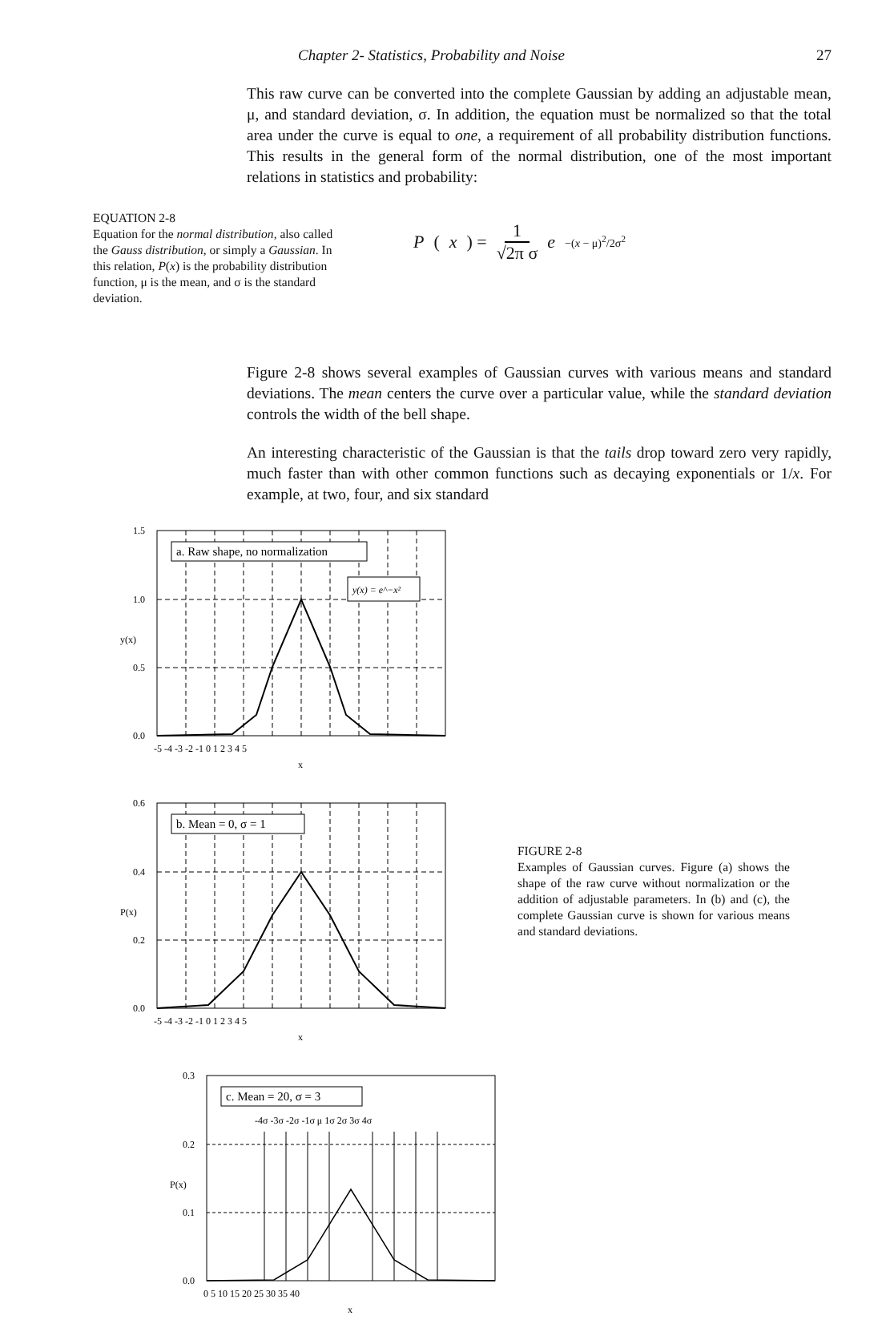Chapter 2- Statistics, Probability and Noise 27
This raw curve can be converted into the complete Gaussian by adding an adjustable mean, μ, and standard deviation, σ. In addition, the equation must be normalized so that the total area under the curve is equal to one, a requirement of all probability distribution functions. This results in the general form of the normal distribution, one of the most important relations in statistics and probability:
EQUATION 2-8
Equation for the normal distribution, also called the Gauss distribution, or simply a Gaussian. In this relation, P(x) is the probability distribution function, μ is the mean, and σ is the standard deviation.
P (x) = 1 √2π σ e<sup>−(x − μ)<sup>2</sup>/2σ<sup>2</sup></sup>
Figure 2-8 shows several examples of Gaussian curves with various means and standard deviations. The mean centers the curve over a particular value, while the standard deviation controls the width of the bell shape.
An interesting characteristic of the Gaussian is that the tails drop toward zero very rapidly, much faster than with other common functions such as decaying exponentials or 1/x. For example, at two, four, and six standard
a. Raw shape, no normalization
y(x) = e^−x²
1.5
1.0
0.5
0.0
-5 -4 -3 -2 -1 0 1 2 3 4 5
x
y(x)
b. Mean = 0, σ = 1
0.6
0.4
0.2
0.0
-5 -4 -3 -2 -1 0 1 2 3 4 5
x
P(x)
FIGURE 2-8
Examples of Gaussian curves. Figure (a) shows the shape of the raw curve without normalization or the addition of adjustable parameters. In (b) and (c), the complete Gaussian curve is shown for various means and standard deviations.
c. Mean = 20, σ = 3
-4σ -3σ -2σ -1σ μ 1σ 2σ 3σ 4σ
0.3
0.2
0.1
0.0
0 5 10 15 20 25 30 35 40
x
P(x)